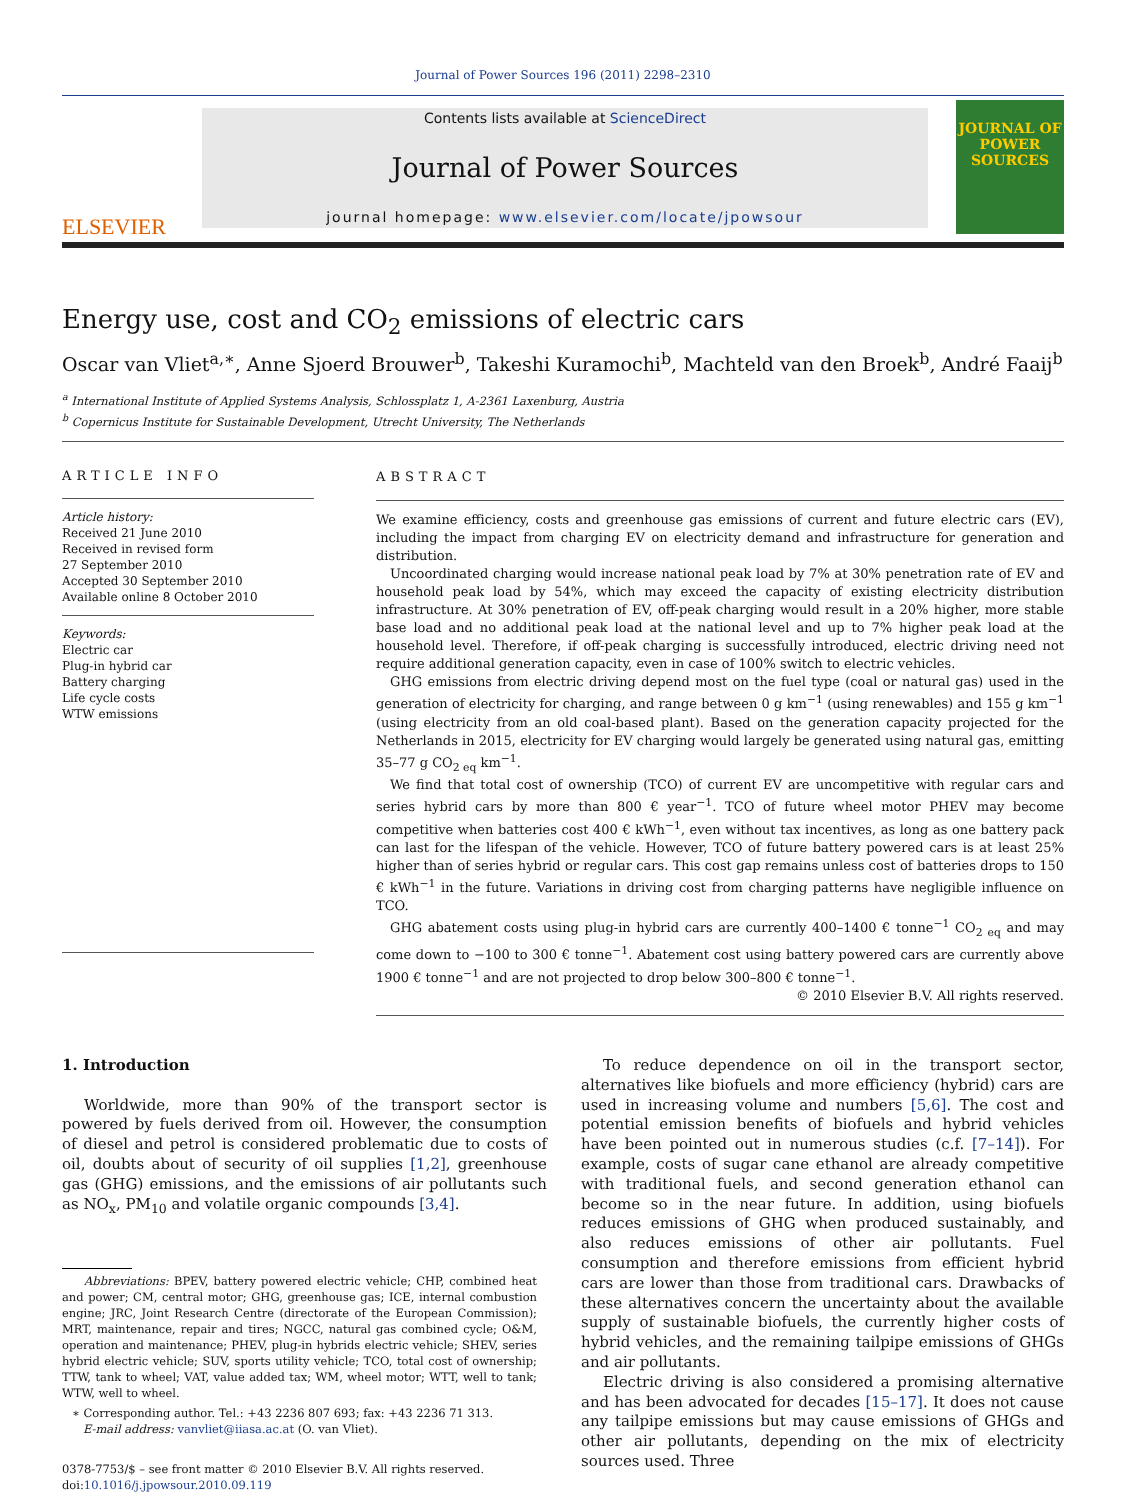Journal of Power Sources 196 (2011) 2298–2310
ELSEVIER
Contents lists available at ScienceDirect
Journal of Power Sources
journal homepage: www.elsevier.com/locate/jpowsour
JOURNAL OF POWER SOURCES
Energy use, cost and CO<sub>2</sub> emissions of electric cars
Oscar van Vliet<sup>a,∗</sup>, Anne Sjoerd Brouwer<sup>b</sup>, Takeshi Kuramochi<sup>b</sup>, Machteld van den Broek<sup>b</sup>, André Faaij<sup>b</sup>
<sup>a</sup> International Institute of Applied Systems Analysis, Schlossplatz 1, A-2361 Laxenburg, Austria
<sup>b</sup> Copernicus Institute for Sustainable Development, Utrecht University, The Netherlands
ARTICLE INFO
Article history:
Received 21 June 2010
Received in revised form
27 September 2010
Accepted 30 September 2010
Available online 8 October 2010
Keywords:
Electric car
Plug-in hybrid car
Battery charging
Life cycle costs
WTW emissions
ABSTRACT
We examine efficiency, costs and greenhouse gas emissions of current and future electric cars (EV), including the impact from charging EV on electricity demand and infrastructure for generation and distribution.
Uncoordinated charging would increase national peak load by 7% at 30% penetration rate of EV and household peak load by 54%, which may exceed the capacity of existing electricity distribution infrastructure. At 30% penetration of EV, off-peak charging would result in a 20% higher, more stable base load and no additional peak load at the national level and up to 7% higher peak load at the household level. Therefore, if off-peak charging is successfully introduced, electric driving need not require additional generation capacity, even in case of 100% switch to electric vehicles.
GHG emissions from electric driving depend most on the fuel type (coal or natural gas) used in the generation of electricity for charging, and range between 0 g km<sup>−1</sup> (using renewables) and 155 g km<sup>−1</sup> (using electricity from an old coal-based plant). Based on the generation capacity projected for the Netherlands in 2015, electricity for EV charging would largely be generated using natural gas, emitting 35–77 g CO<sub>2 eq</sub> km<sup>−1</sup>.
We find that total cost of ownership (TCO) of current EV are uncompetitive with regular cars and series hybrid cars by more than 800 € year<sup>−1</sup>. TCO of future wheel motor PHEV may become competitive when batteries cost 400 € kWh<sup>−1</sup>, even without tax incentives, as long as one battery pack can last for the lifespan of the vehicle. However, TCO of future battery powered cars is at least 25% higher than of series hybrid or regular cars. This cost gap remains unless cost of batteries drops to 150 € kWh<sup>−1</sup> in the future. Variations in driving cost from charging patterns have negligible influence on TCO.
GHG abatement costs using plug-in hybrid cars are currently 400–1400 € tonne<sup>−1</sup> CO<sub>2 eq</sub> and may come down to −100 to 300 € tonne<sup>−1</sup>. Abatement cost using battery powered cars are currently above 1900 € tonne<sup>−1</sup> and are not projected to drop below 300–800 € tonne<sup>−1</sup>.
© 2010 Elsevier B.V. All rights reserved.
1. Introduction
Worldwide, more than 90% of the transport sector is powered by fuels derived from oil. However, the consumption of diesel and petrol is considered problematic due to costs of oil, doubts about of security of oil supplies [1,2], greenhouse gas (GHG) emissions, and the emissions of air pollutants such as NO<sub>x</sub>, PM<sub>10</sub> and volatile organic compounds [3,4].
Abbreviations: BPEV, battery powered electric vehicle; CHP, combined heat and power; CM, central motor; GHG, greenhouse gas; ICE, internal combustion engine; JRC, Joint Research Centre (directorate of the European Commission); MRT, maintenance, repair and tires; NGCC, natural gas combined cycle; O&M, operation and maintenance; PHEV, plug-in hybrids electric vehicle; SHEV, series hybrid electric vehicle; SUV, sports utility vehicle; TCO, total cost of ownership; TTW, tank to wheel; VAT, value added tax; WM, wheel motor; WTT, well to tank; WTW, well to wheel.
∗ Corresponding author. Tel.: +43 2236 807 693; fax: +43 2236 71 313.
E-mail address: vanvliet@iiasa.ac.at (O. van Vliet).
0378-7753/$ – see front matter © 2010 Elsevier B.V. All rights reserved.
doi:10.1016/j.jpowsour.2010.09.119
To reduce dependence on oil in the transport sector, alternatives like biofuels and more efficiency (hybrid) cars are used in increasing volume and numbers [5,6]. The cost and potential emission benefits of biofuels and hybrid vehicles have been pointed out in numerous studies (c.f. [7–14]). For example, costs of sugar cane ethanol are already competitive with traditional fuels, and second generation ethanol can become so in the near future. In addition, using biofuels reduces emissions of GHG when produced sustainably, and also reduces emissions of other air pollutants. Fuel consumption and therefore emissions from efficient hybrid cars are lower than those from traditional cars. Drawbacks of these alternatives concern the uncertainty about the available supply of sustainable biofuels, the currently higher costs of hybrid vehicles, and the remaining tailpipe emissions of GHGs and air pollutants.
Electric driving is also considered a promising alternative and has been advocated for decades [15–17]. It does not cause any tailpipe emissions but may cause emissions of GHGs and other air pollutants, depending on the mix of electricity sources used. Three